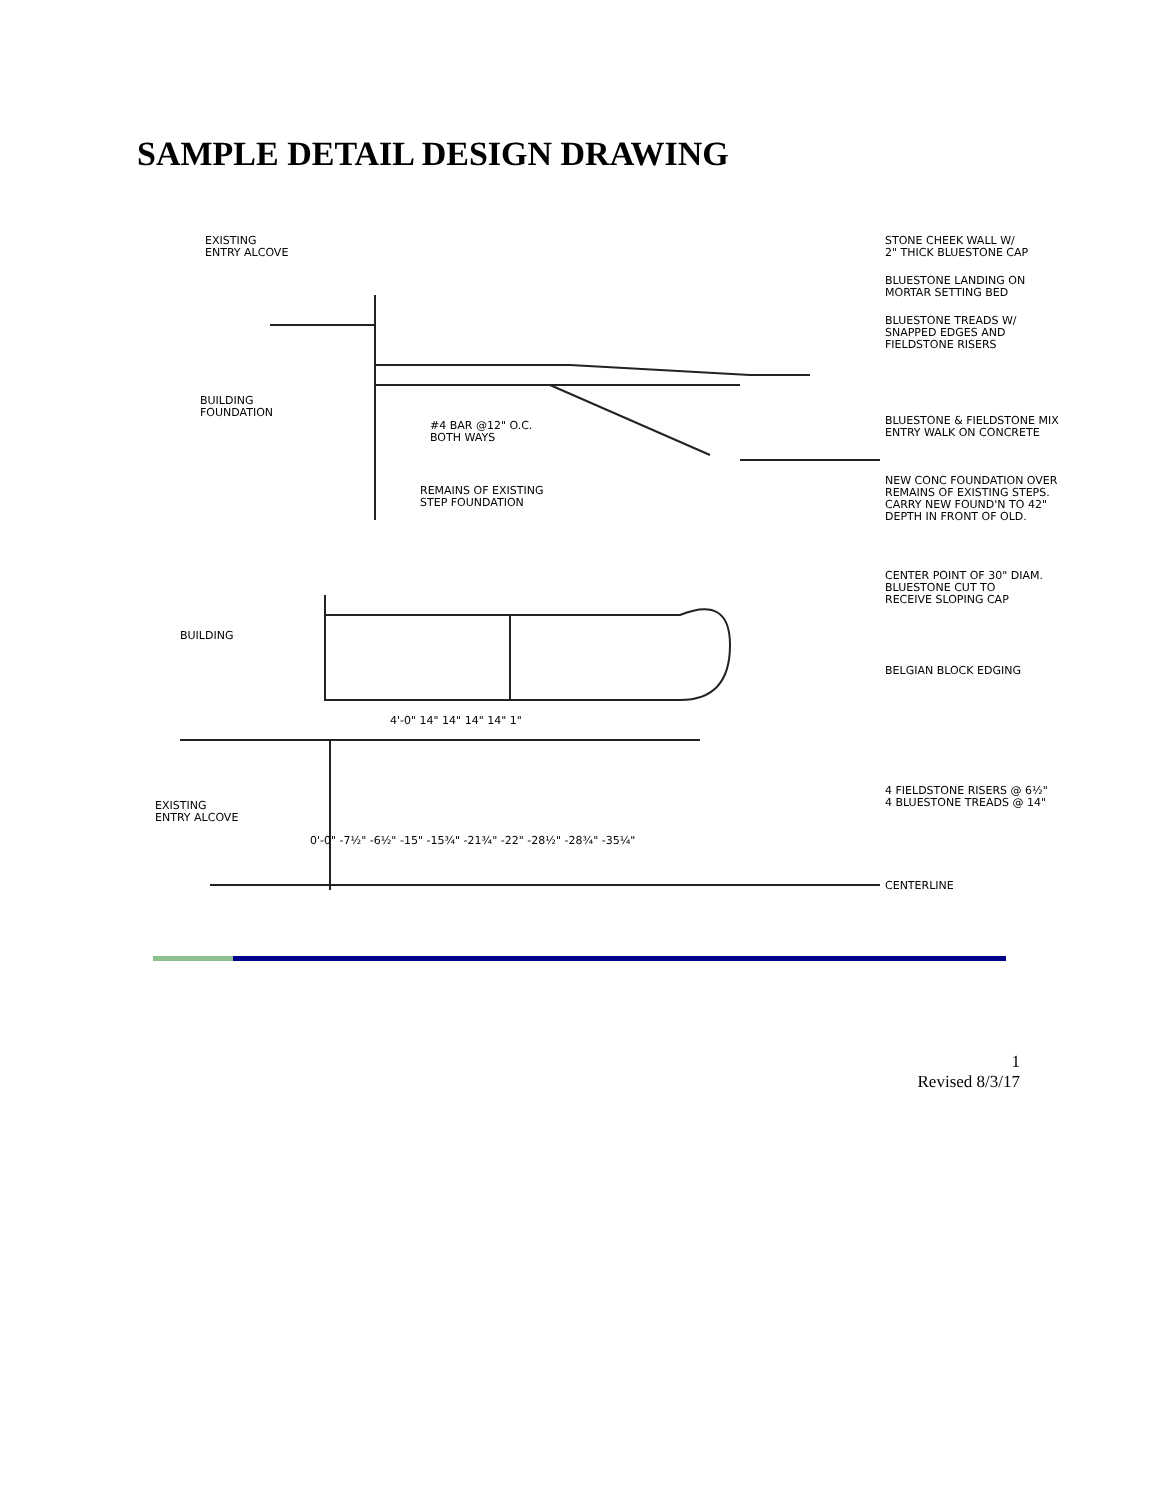SAMPLE DETAIL DESIGN DRAWING
EXISTING
ENTRY ALCOVE
BUILDING
FOUNDATION
#4 BAR @12" O.C.
BOTH WAYS
REMAINS OF EXISTING
STEP FOUNDATION
STONE CHEEK WALL W/
2" THICK BLUESTONE CAP
BLUESTONE LANDING ON
MORTAR SETTING BED
BLUESTONE TREADS W/
SNAPPED EDGES AND
FIELDSTONE RISERS
BLUESTONE & FIELDSTONE MIX
ENTRY WALK ON CONCRETE
NEW CONC FOUNDATION OVER
REMAINS OF EXISTING STEPS.
CARRY NEW FOUND'N TO 42"
DEPTH IN FRONT OF OLD.
CENTER POINT OF 30" DIAM.
BLUESTONE CUT TO
RECEIVE SLOPING CAP
BUILDING
BELGIAN BLOCK EDGING
4'-0" 14" 14" 14" 14" 1"
4 FIELDSTONE RISERS @ 6½"
4 BLUESTONE TREADS @ 14"
EXISTING
ENTRY ALCOVE
0'-0" -7½" -6½" -15" -15¾" -21¾" -22" -28½" -28¾" -35¼"
CENTERLINE
1
Revised 8/3/17